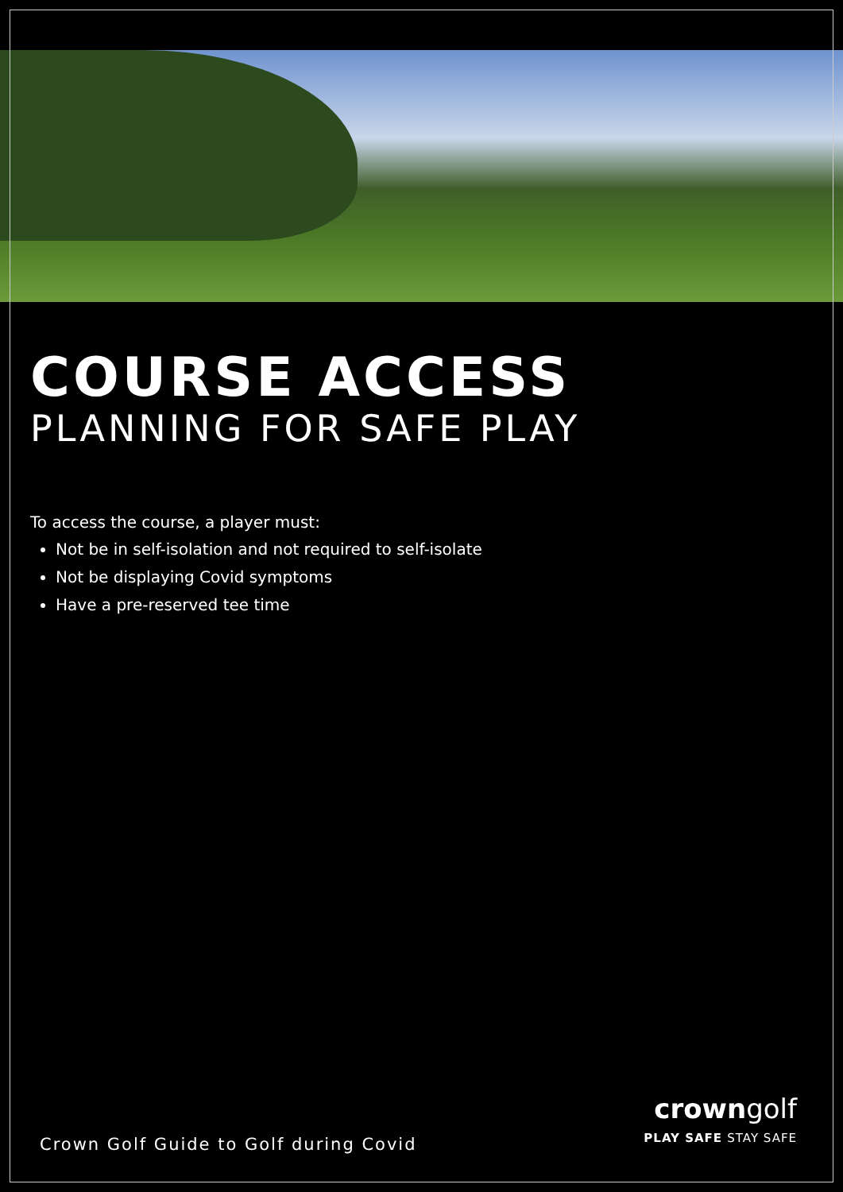COURSE ACCESS
PLANNING FOR SAFE PLAY
To access the course, a player must:
Not be in self-isolation and not required to self-isolate
Not be displaying Covid symptoms
Have a pre-reserved tee time
Crown Golf Guide to Golf during Covid
crowngolf
PLAY SAFE STAY SAFE